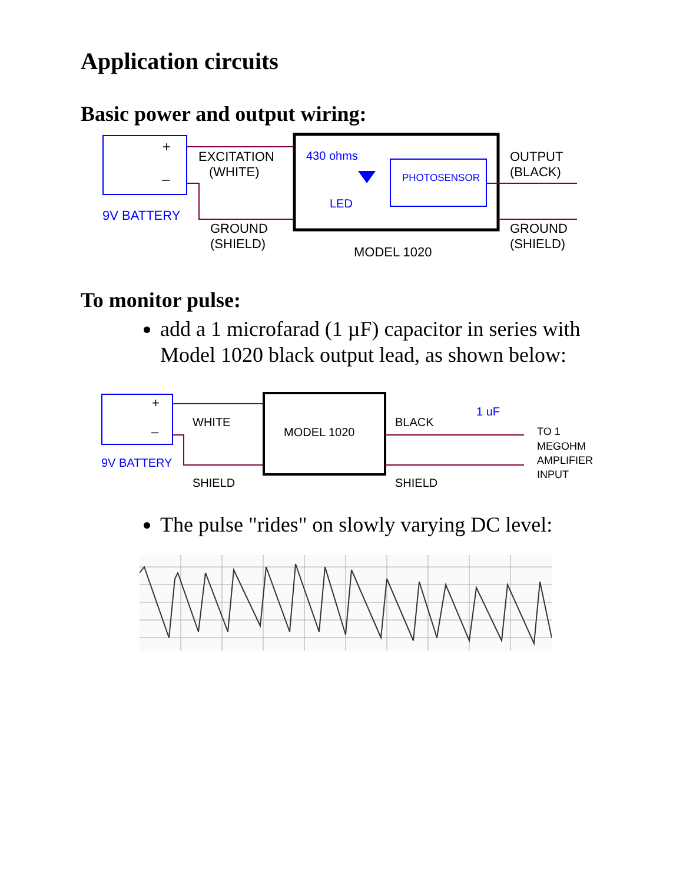Application circuits
Basic power and output wiring:
+
–
9V BATTERY
EXCITATION
(WHITE)
GROUND
(SHIELD)
430 ohms
LED
PHOTOSENSOR
OUTPUT
(BLACK)
GROUND
(SHIELD)
MODEL 1020
To monitor pulse:
add a 1 microfarad (1 µF) capacitor in series with Model 1020 black output lead, as shown below:
+
–
9V BATTERY
WHITE
SHIELD
MODEL 1020
BLACK
SHIELD
1 uF
TO 1
MEGOHM
AMPLIFIER
INPUT
The pulse "rides" on slowly varying DC level: